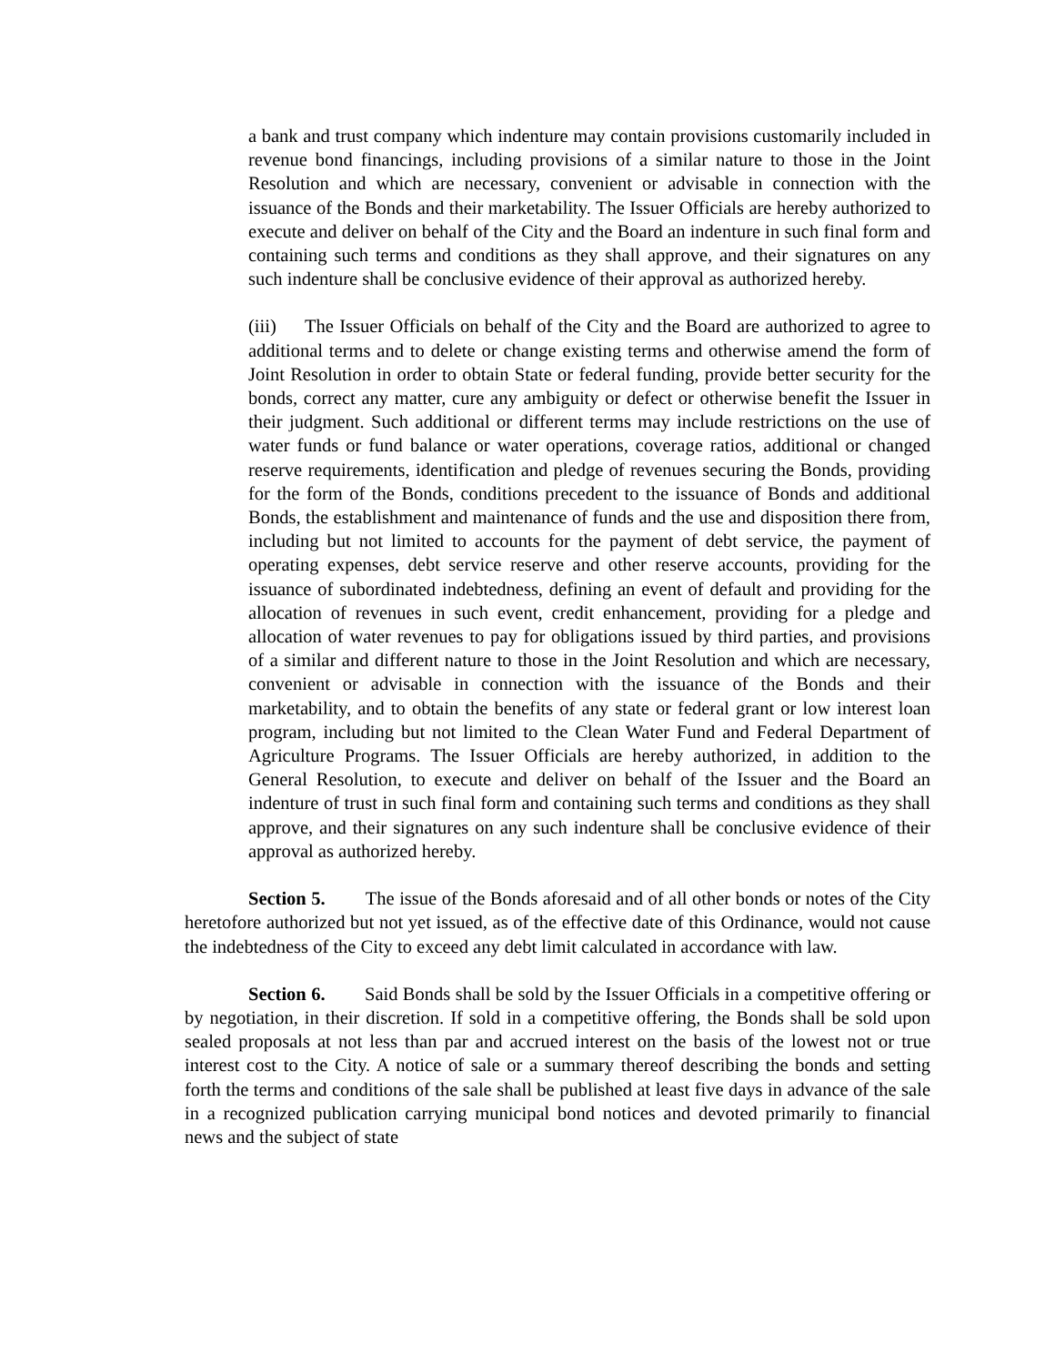a bank and trust company which indenture may contain provisions customarily included in revenue bond financings, including provisions of a similar nature to those in the Joint Resolution and which are necessary, convenient or advisable in connection with the issuance of the Bonds and their marketability. The Issuer Officials are hereby authorized to execute and deliver on behalf of the City and the Board an indenture in such final form and containing such terms and conditions as they shall approve, and their signatures on any such indenture shall be conclusive evidence of their approval as authorized hereby.
(iii) The Issuer Officials on behalf of the City and the Board are authorized to agree to additional terms and to delete or change existing terms and otherwise amend the form of Joint Resolution in order to obtain State or federal funding, provide better security for the bonds, correct any matter, cure any ambiguity or defect or otherwise benefit the Issuer in their judgment. Such additional or different terms may include restrictions on the use of water funds or fund balance or water operations, coverage ratios, additional or changed reserve requirements, identification and pledge of revenues securing the Bonds, providing for the form of the Bonds, conditions precedent to the issuance of Bonds and additional Bonds, the establishment and maintenance of funds and the use and disposition there from, including but not limited to accounts for the payment of debt service, the payment of operating expenses, debt service reserve and other reserve accounts, providing for the issuance of subordinated indebtedness, defining an event of default and providing for the allocation of revenues in such event, credit enhancement, providing for a pledge and allocation of water revenues to pay for obligations issued by third parties, and provisions of a similar and different nature to those in the Joint Resolution and which are necessary, convenient or advisable in connection with the issuance of the Bonds and their marketability, and to obtain the benefits of any state or federal grant or low interest loan program, including but not limited to the Clean Water Fund and Federal Department of Agriculture Programs. The Issuer Officials are hereby authorized, in addition to the General Resolution, to execute and deliver on behalf of the Issuer and the Board an indenture of trust in such final form and containing such terms and conditions as they shall approve, and their signatures on any such indenture shall be conclusive evidence of their approval as authorized hereby.
Section 5. The issue of the Bonds aforesaid and of all other bonds or notes of the City heretofore authorized but not yet issued, as of the effective date of this Ordinance, would not cause the indebtedness of the City to exceed any debt limit calculated in accordance with law.
Section 6. Said Bonds shall be sold by the Issuer Officials in a competitive offering or by negotiation, in their discretion. If sold in a competitive offering, the Bonds shall be sold upon sealed proposals at not less than par and accrued interest on the basis of the lowest not or true interest cost to the City. A notice of sale or a summary thereof describing the bonds and setting forth the terms and conditions of the sale shall be published at least five days in advance of the sale in a recognized publication carrying municipal bond notices and devoted primarily to financial news and the subject of state